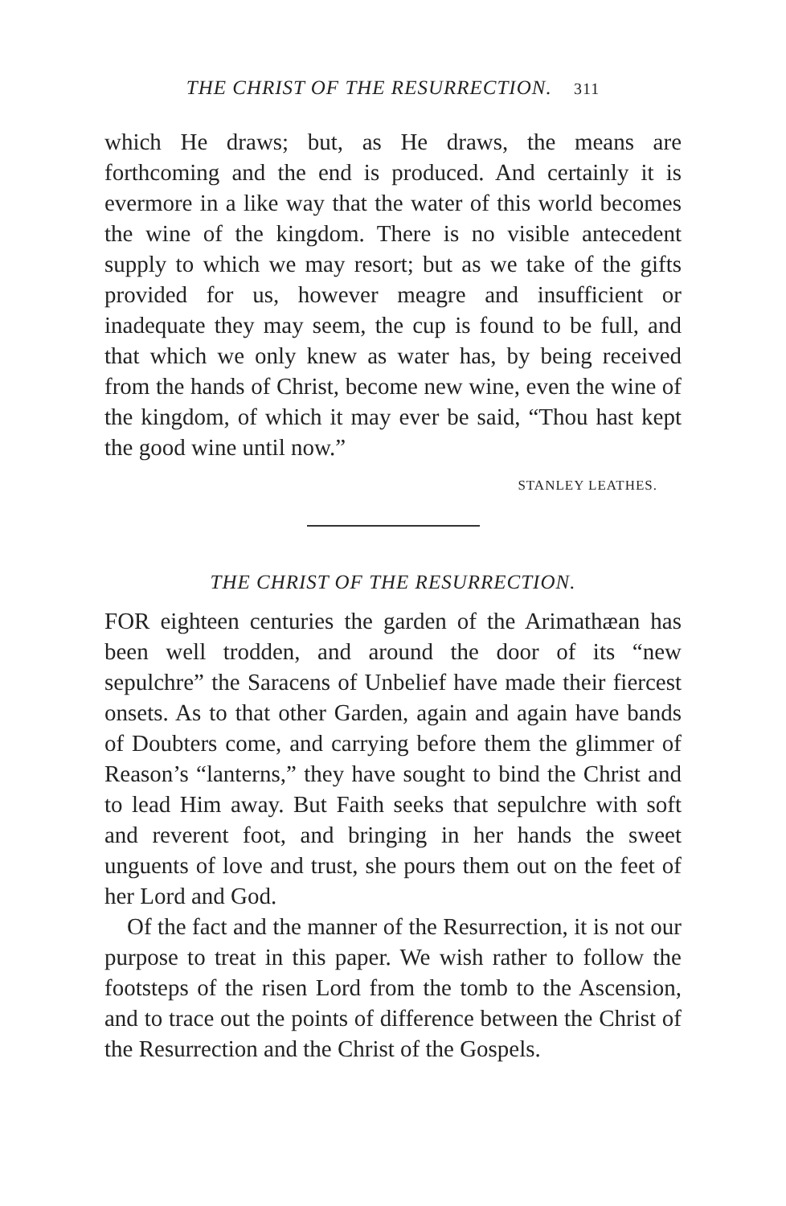THE CHRIST OF THE RESURRECTION. 311
which He draws; but, as He draws, the means are forthcoming and the end is produced. And certainly it is evermore in a like way that the water of this world becomes the wine of the kingdom. There is no visible antecedent supply to which we may resort; but as we take of the gifts provided for us, however meagre and insufficient or inadequate they may seem, the cup is found to be full, and that which we only knew as water has, by being received from the hands of Christ, become new wine, even the wine of the kingdom, of which it may ever be said, “Thou hast kept the good wine until now.”
STANLEY LEATHES.
THE CHRIST OF THE RESURRECTION.
FOR eighteen centuries the garden of the Arimathæan has been well trodden, and around the door of its “new sepulchre” the Saracens of Unbelief have made their fiercest onsets. As to that other Garden, again and again have bands of Doubters come, and carrying before them the glimmer of Reason’s “lanterns,” they have sought to bind the Christ and to lead Him away. But Faith seeks that sepulchre with soft and reverent foot, and bringing in her hands the sweet unguents of love and trust, she pours them out on the feet of her Lord and God.
Of the fact and the manner of the Resurrection, it is not our purpose to treat in this paper. We wish rather to follow the footsteps of the risen Lord from the tomb to the Ascension, and to trace out the points of difference between the Christ of the Resurrection and the Christ of the Gospels.